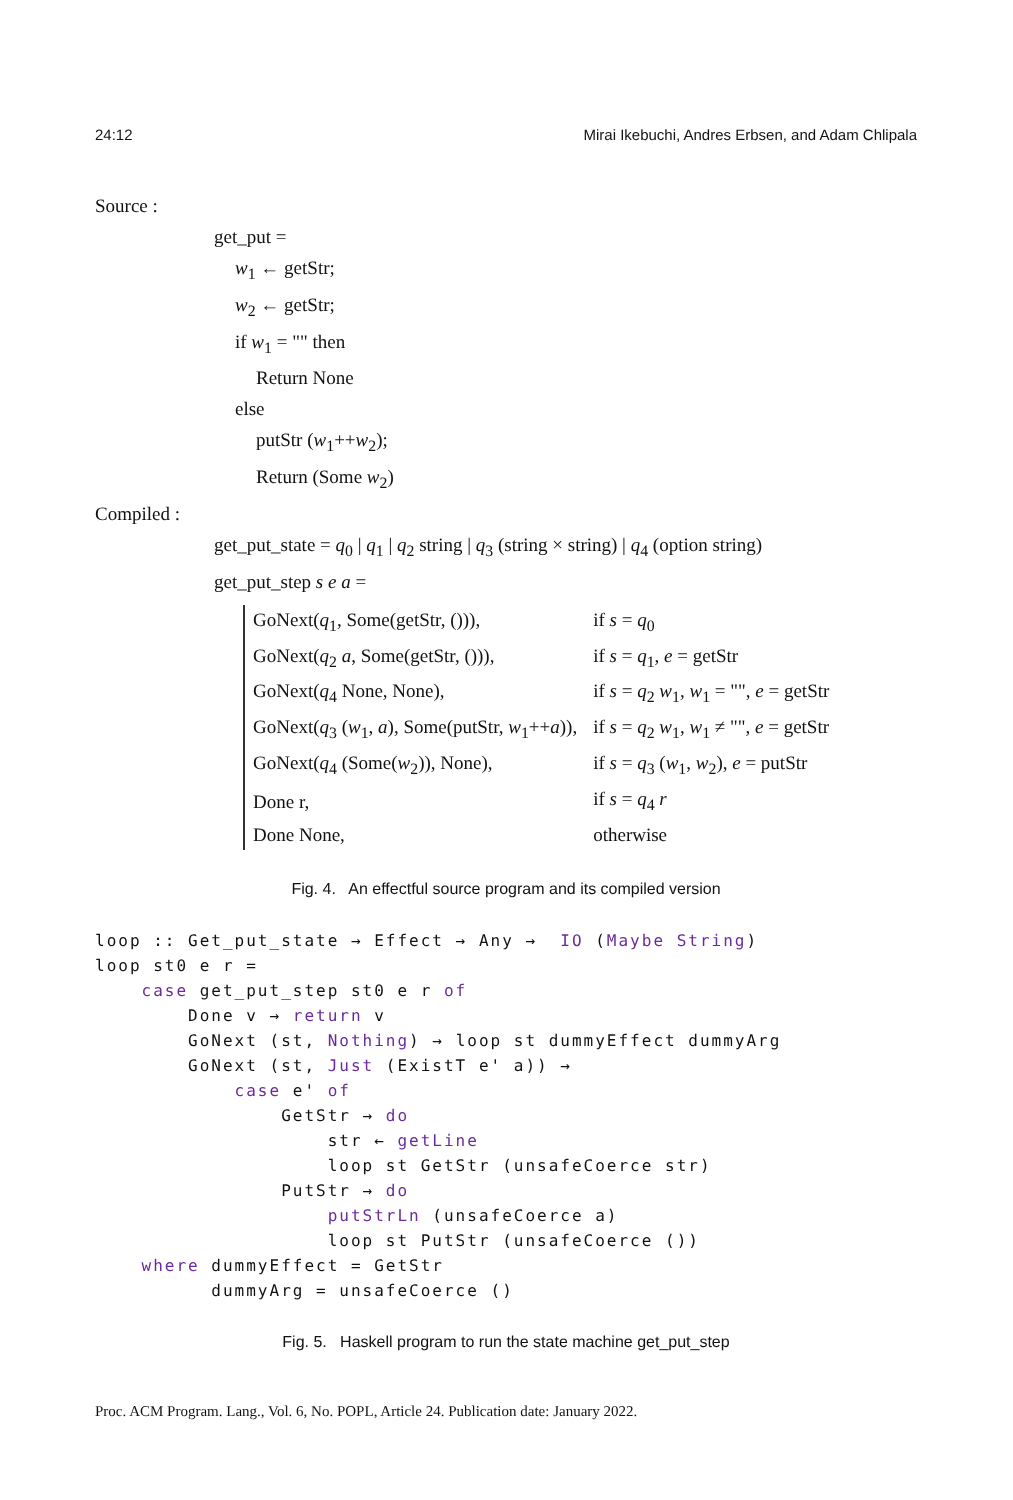24:12 Mirai Ikebuchi, Andres Erbsen, and Adam Chlipala
Source :
get_put =
w<sub>1</sub> ← getStr;
w<sub>2</sub> ← getStr;
if w<sub>1</sub> = "" then
Return None
else
putStr (w<sub>1</sub>++w<sub>2</sub>);
Return (Some w<sub>2</sub>)
Compiled :
get_put_state = q<sub>0</sub> | q<sub>1</sub> | q<sub>2</sub> string | q<sub>3</sub> (string × string) | q<sub>4</sub> (option string)
get_put_step s e a =
| GoNext( q<sub>1</sub>, Some(getStr, ())), | if s = q<sub>0</sub> |
| GoNext( q<sub>2</sub> a , Some(getStr, ())), | if s = q<sub>1</sub>, e = getStr |
| GoNext( q<sub>4</sub> None, None), | if s = q<sub>2</sub> w<sub>1</sub>, w<sub>1</sub> = "", e = getStr |
| GoNext( q<sub>3</sub> ( w<sub>1</sub>, a ), Some(putStr, w<sub>1</sub>++ a )), | if s = q<sub>2</sub> w<sub>1</sub>, w<sub>1</sub> ≠ "", e = getStr |
| GoNext( q<sub>4</sub> (Some( w<sub>2</sub>)), None), | if s = q<sub>3</sub> ( w<sub>1</sub>, w<sub>2</sub>), e = putStr |
| Done r, | if s = q<sub>4</sub> r |
| Done None, | otherwise |
Fig. 4. An effectful source program and its compiled version
loop :: Get_put_state → Effect → Any →  IO (Maybe String)
loop st0 e r =
    case get_put_step st0 e r of
        Done v → return v
        GoNext (st, Nothing) → loop st dummyEffect dummyArg
        GoNext (st, Just (ExistT e' a)) →
            case e' of
                GetStr → do
                    str ← getLine
                    loop st GetStr (unsafeCoerce str)
                PutStr → do
                    putStrLn (unsafeCoerce a)
                    loop st PutStr (unsafeCoerce ())
    where dummyEffect = GetStr
          dummyArg = unsafeCoerce ()
Fig. 5. Haskell program to run the state machine get_put_step
Proc. ACM Program. Lang., Vol. 6, No. POPL, Article 24. Publication date: January 2022.